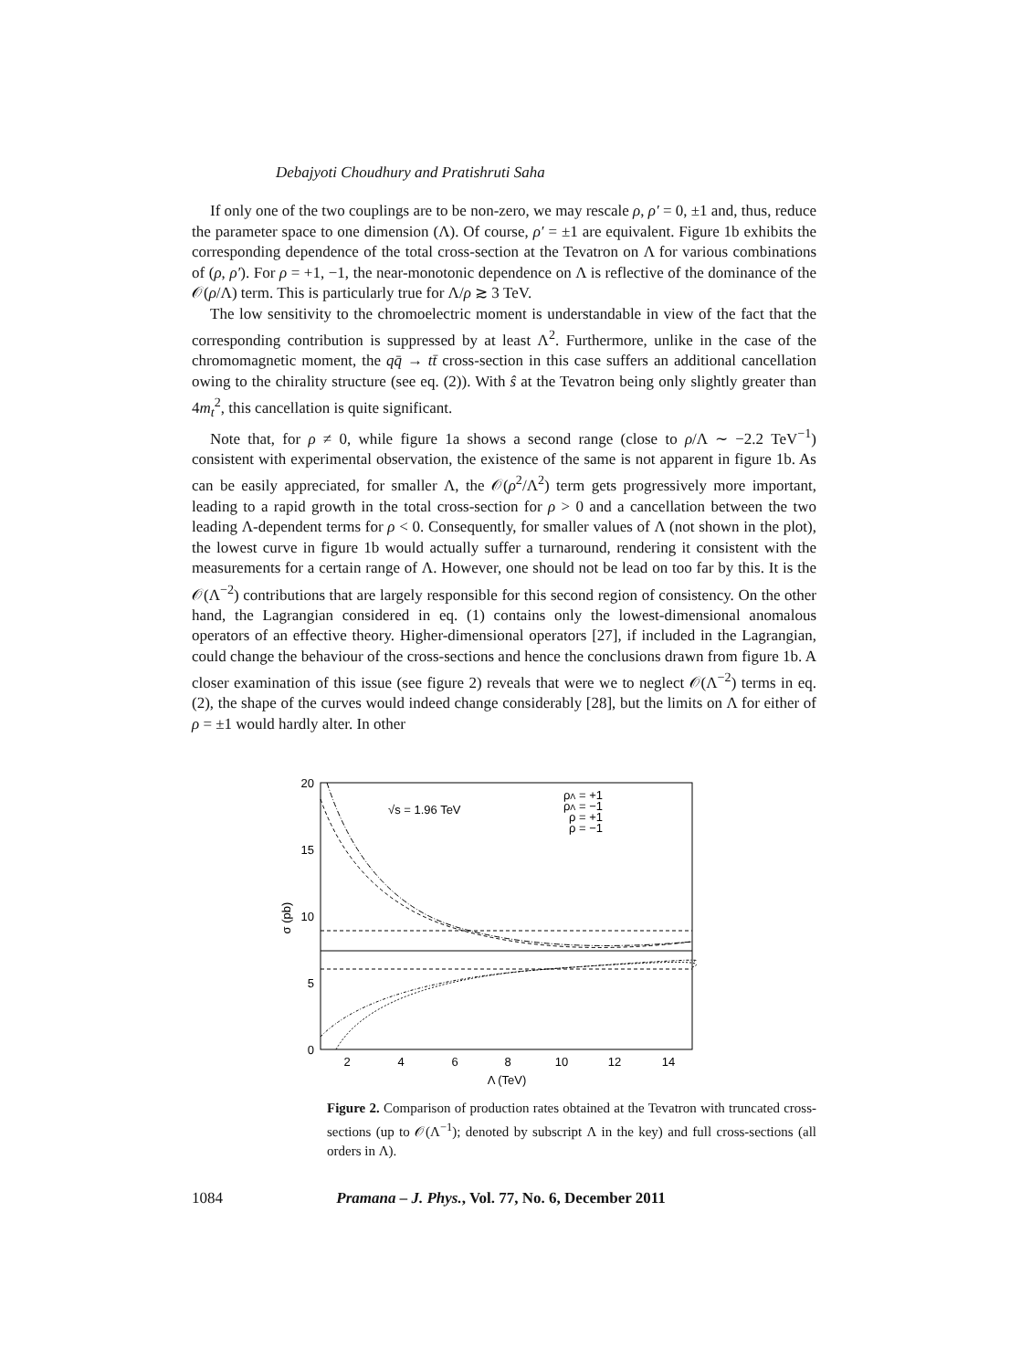Debajyoti Choudhury and Pratishruti Saha
If only one of the two couplings are to be non-zero, we may rescale ρ, ρ′ = 0, ±1 and, thus, reduce the parameter space to one dimension (Λ). Of course, ρ′ = ±1 are equivalent. Figure 1b exhibits the corresponding dependence of the total cross-section at the Tevatron on Λ for various combinations of (ρ, ρ′). For ρ = +1, −1, the near-monotonic dependence on Λ is reflective of the dominance of the 𝒪(ρ/Λ) term. This is particularly true for Λ/ρ ≳ 3 TeV.
The low sensitivity to the chromoelectric moment is understandable in view of the fact that the corresponding contribution is suppressed by at least Λ<sup>2</sup>. Furthermore, unlike in the case of the chromomagnetic moment, the qq̄ → tt̄ cross-section in this case suffers an additional cancellation owing to the chirality structure (see eq. (2)). With ŝ at the Tevatron being only slightly greater than 4m<sub>t</sub><sup>2</sup>, this cancellation is quite significant.
Note that, for ρ ≠ 0, while figure 1a shows a second range (close to ρ/Λ ∼ −2.2 TeV<sup>−1</sup>) consistent with experimental observation, the existence of the same is not apparent in figure 1b. As can be easily appreciated, for smaller Λ, the 𝒪(ρ<sup>2</sup>/Λ<sup>2</sup>) term gets progressively more important, leading to a rapid growth in the total cross-section for ρ > 0 and a cancellation between the two leading Λ-dependent terms for ρ < 0. Consequently, for smaller values of Λ (not shown in the plot), the lowest curve in figure 1b would actually suffer a turnaround, rendering it consistent with the measurements for a certain range of Λ. However, one should not be lead on too far by this. It is the 𝒪(Λ<sup>−2</sup>) contributions that are largely responsible for this second region of consistency. On the other hand, the Lagrangian considered in eq. (1) contains only the lowest-dimensional anomalous operators of an effective theory. Higher-dimensional operators [27], if included in the Lagrangian, could change the behaviour of the cross-sections and hence the conclusions drawn from figure 1b. A closer examination of this issue (see figure 2) reveals that were we to neglect 𝒪(Λ<sup>−2</sup>) terms in eq. (2), the shape of the curves would indeed change considerably [28], but the limits on Λ for either of ρ = ±1 would hardly alter. In other
20
15
10
5
0
2
4
6
8
10
12
14
Λ (TeV)
σ (pb)
√s = 1.96 TeV
ρΛ = +1
ρΛ = −1
ρ = +1
ρ = −1
Figure 2. Comparison of production rates obtained at the Tevatron with truncated cross-sections (up to 𝒪(Λ<sup>−1</sup>); denoted by subscript Λ in the key) and full cross-sections (all orders in Λ).
1084 Pramana – J. Phys., Vol. 77, No. 6, December 2011